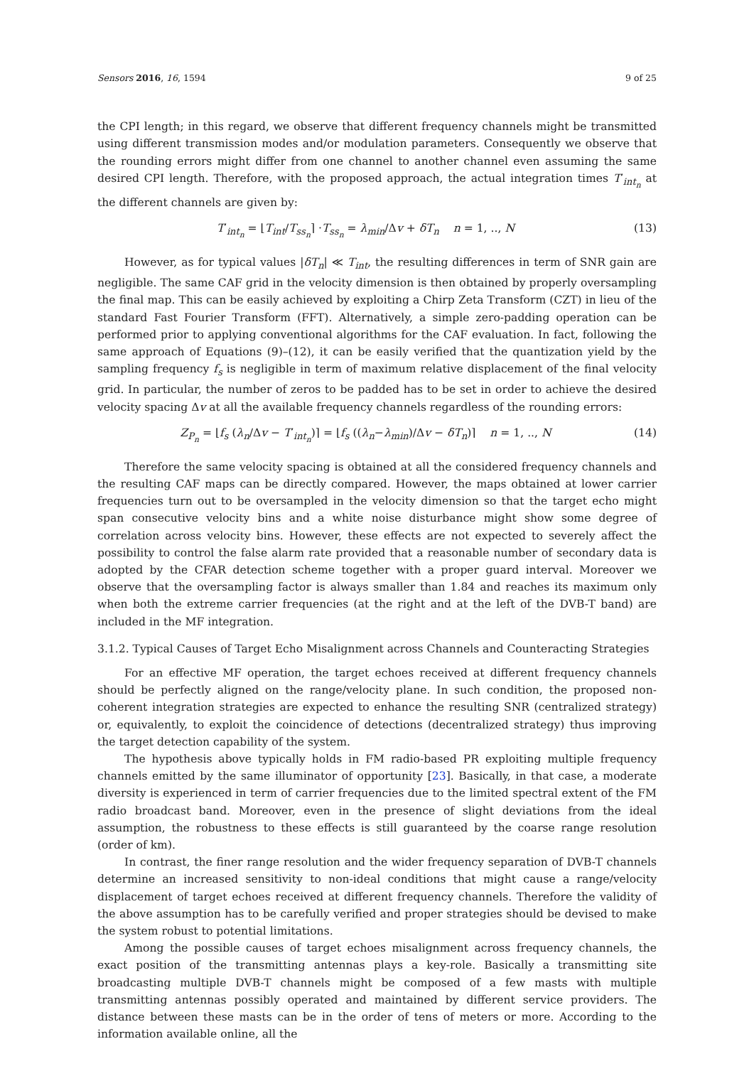Sensors 2016, 16, 1594 9 of 25
the CPI length; in this regard, we observe that different frequency channels might be transmitted using different transmission modes and/or modulation parameters. Consequently we observe that the rounding errors might differ from one channel to another channel even assuming the same desired CPI length. Therefore, with the proposed approach, the actual integration times T′<sub>int<sub>n</sub></sub> at the different channels are given by:
T′<sub>int<sub>n</sub></sub> = ⌊T<sub>int</sub>/T<sub>ss<sub>n</sub></sub>⌉ ·T<sub>ss<sub>n</sub></sub> = λ<sub>min</sub>/Δv + δT<sub>n</sub> n = 1, .., N (13)
However, as for typical values |δT<sub>n</sub>| ≪ T<sub>int</sub>, the resulting differences in term of SNR gain are negligible. The same CAF grid in the velocity dimension is then obtained by properly oversampling the final map. This can be easily achieved by exploiting a Chirp Zeta Transform (CZT) in lieu of the standard Fast Fourier Transform (FFT). Alternatively, a simple zero-padding operation can be performed prior to applying conventional algorithms for the CAF evaluation. In fact, following the same approach of Equations (9)–(12), it can be easily verified that the quantization yield by the sampling frequency f<sub>s</sub> is negligible in term of maximum relative displacement of the final velocity grid. In particular, the number of zeros to be padded has to be set in order to achieve the desired velocity spacing Δv at all the available frequency channels regardless of the rounding errors:
Z<sub>P<sub>n</sub></sub> = ⌊f<sub>s</sub> (λ<sub>n</sub>/Δv − T′<sub>int<sub>n</sub></sub>)⌉ = ⌊f<sub>s</sub> ((λ<sub>n</sub>−λ<sub>min</sub>)/Δv − δT<sub>n</sub>)⌉ n = 1, .., N (14)
Therefore the same velocity spacing is obtained at all the considered frequency channels and the resulting CAF maps can be directly compared. However, the maps obtained at lower carrier frequencies turn out to be oversampled in the velocity dimension so that the target echo might span consecutive velocity bins and a white noise disturbance might show some degree of correlation across velocity bins. However, these effects are not expected to severely affect the possibility to control the false alarm rate provided that a reasonable number of secondary data is adopted by the CFAR detection scheme together with a proper guard interval. Moreover we observe that the oversampling factor is always smaller than 1.84 and reaches its maximum only when both the extreme carrier frequencies (at the right and at the left of the DVB-T band) are included in the MF integration.
3.1.2. Typical Causes of Target Echo Misalignment across Channels and Counteracting Strategies
For an effective MF operation, the target echoes received at different frequency channels should be perfectly aligned on the range/velocity plane. In such condition, the proposed non-coherent integration strategies are expected to enhance the resulting SNR (centralized strategy) or, equivalently, to exploit the coincidence of detections (decentralized strategy) thus improving the target detection capability of the system.
The hypothesis above typically holds in FM radio-based PR exploiting multiple frequency channels emitted by the same illuminator of opportunity [23]. Basically, in that case, a moderate diversity is experienced in term of carrier frequencies due to the limited spectral extent of the FM radio broadcast band. Moreover, even in the presence of slight deviations from the ideal assumption, the robustness to these effects is still guaranteed by the coarse range resolution (order of km).
In contrast, the finer range resolution and the wider frequency separation of DVB-T channels determine an increased sensitivity to non-ideal conditions that might cause a range/velocity displacement of target echoes received at different frequency channels. Therefore the validity of the above assumption has to be carefully verified and proper strategies should be devised to make the system robust to potential limitations.
Among the possible causes of target echoes misalignment across frequency channels, the exact position of the transmitting antennas plays a key-role. Basically a transmitting site broadcasting multiple DVB-T channels might be composed of a few masts with multiple transmitting antennas possibly operated and maintained by different service providers. The distance between these masts can be in the order of tens of meters or more. According to the information available online, all the